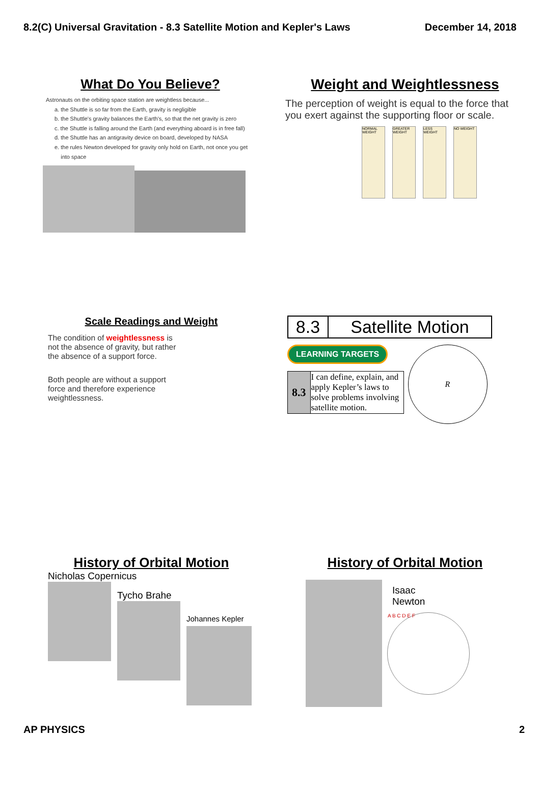8.2(C) Universal Gravitation - 8.3 Satellite Motion and Kepler's Laws December 14, 2018
What Do You Believe?
Astronauts on the orbiting space station are weightless because...
a. the Shuttle is so far from the Earth, gravity is negligible
b. the Shuttle's gravity balances the Earth's, so that the net gravity is zero
c. the Shuttle is falling around the Earth (and everything aboard is in free fall)
d. the Shuttle has an antigravity device on board, developed by NASA
e. the rules Newton developed for gravity only hold on Earth, not once you get
into space
Weight and Weightlessness
The perception of weight is equal to the force that you exert against the supporting floor or scale.
NORMAL WEIGHT
GREATER WEIGHT
LESS WEIGHT
NO WEIGHT
Scale Readings and Weight
The condition of weightlessness is not the absence of gravity, but rather the absence of a support force.
Both people are without a support force and therefore experience weightlessness.
| 8.3 | Satellite Motion |
LEARNING TARGETS
| 8.3 | I can define, explain, and apply Kepler’s laws to solve problems involving satellite motion. |
R
History of Orbital Motion
Nicholas Copernicus
Tycho Brahe
Johannes Kepler
History of Orbital Motion
Isaac
Newton
A B C D E F
AP PHYSICS 2